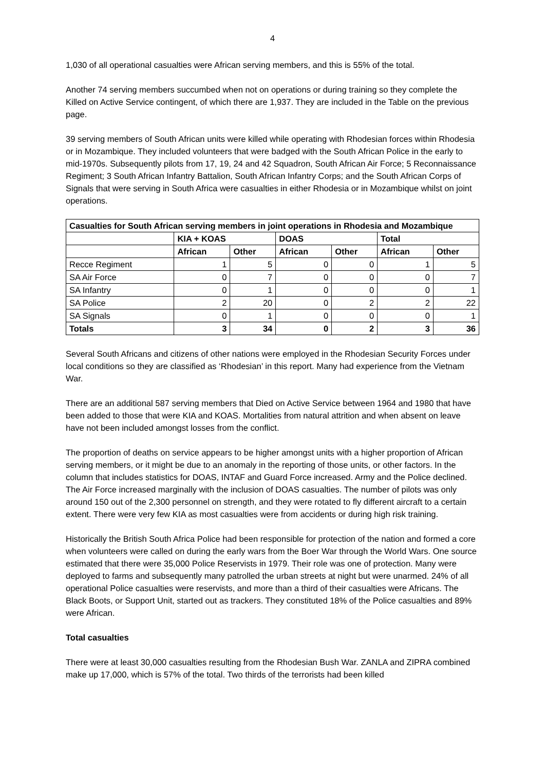4
1,030 of all operational casualties were African serving members, and this is 55% of the total.
Another 74 serving members succumbed when not on operations or during training so they complete the Killed on Active Service contingent, of which there are 1,937. They are included in the Table on the previous page.
39 serving members of South African units were killed while operating with Rhodesian forces within Rhodesia or in Mozambique. They included volunteers that were badged with the South African Police in the early to mid-1970s. Subsequently pilots from 17, 19, 24 and 42 Squadron, South African Air Force; 5 Reconnaissance Regiment; 3 South African Infantry Battalion, South African Infantry Corps; and the South African Corps of Signals that were serving in South Africa were casualties in either Rhodesia or in Mozambique whilst on joint operations.
| Casualties for South African serving members in joint operations in Rhodesia and Mozambique | | | | | | |
| --- | --- | --- | --- | --- | --- | --- |
| | KIA + KOAS | | DOAS | | Total | |
| | African | Other | African | Other | African | Other |
| Recce Regiment | 1 | 5 | 0 | 0 | 1 | 5 |
| SA Air Force | 0 | 7 | 0 | 0 | 0 | 7 |
| SA Infantry | 0 | 1 | 0 | 0 | 0 | 1 |
| SA Police | 2 | 20 | 0 | 2 | 2 | 22 |
| SA Signals | 0 | 1 | 0 | 0 | 0 | 1 |
| Totals | 3 | 34 | 0 | 2 | 3 | 36 |
Several South Africans and citizens of other nations were employed in the Rhodesian Security Forces under local conditions so they are classified as ‘Rhodesian’ in this report. Many had experience from the Vietnam War.
There are an additional 587 serving members that Died on Active Service between 1964 and 1980 that have been added to those that were KIA and KOAS. Mortalities from natural attrition and when absent on leave have not been included amongst losses from the conflict.
The proportion of deaths on service appears to be higher amongst units with a higher proportion of African serving members, or it might be due to an anomaly in the reporting of those units, or other factors. In the column that includes statistics for DOAS, INTAF and Guard Force increased. Army and the Police declined. The Air Force increased marginally with the inclusion of DOAS casualties. The number of pilots was only around 150 out of the 2,300 personnel on strength, and they were rotated to fly different aircraft to a certain extent. There were very few KIA as most casualties were from accidents or during high risk training.
Historically the British South Africa Police had been responsible for protection of the nation and formed a core when volunteers were called on during the early wars from the Boer War through the World Wars. One source estimated that there were 35,000 Police Reservists in 1979. Their role was one of protection. Many were deployed to farms and subsequently many patrolled the urban streets at night but were unarmed. 24% of all operational Police casualties were reservists, and more than a third of their casualties were Africans. The Black Boots, or Support Unit, started out as trackers. They constituted 18% of the Police casualties and 89% were African.
Total casualties
There were at least 30,000 casualties resulting from the Rhodesian Bush War. ZANLA and ZIPRA combined make up 17,000, which is 57% of the total. Two thirds of the terrorists had been killed